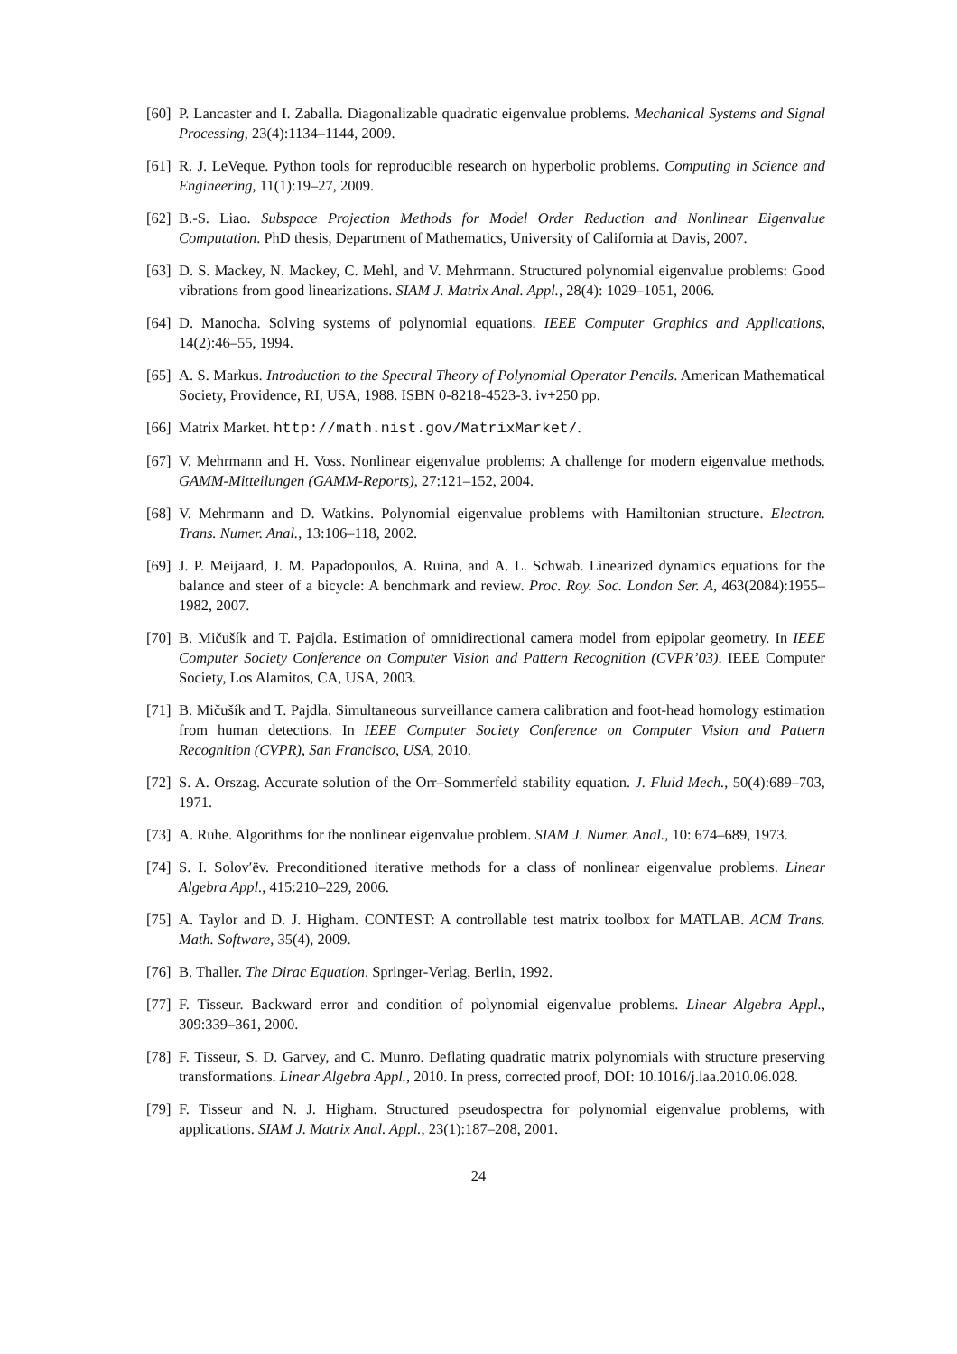[60] P. Lancaster and I. Zaballa. Diagonalizable quadratic eigenvalue problems. Mechanical Systems and Signal Processing, 23(4):1134–1144, 2009.
[61] R. J. LeVeque. Python tools for reproducible research on hyperbolic problems. Computing in Science and Engineering, 11(1):19–27, 2009.
[62] B.-S. Liao. Subspace Projection Methods for Model Order Reduction and Nonlinear Eigenvalue Computation. PhD thesis, Department of Mathematics, University of California at Davis, 2007.
[63] D. S. Mackey, N. Mackey, C. Mehl, and V. Mehrmann. Structured polynomial eigenvalue problems: Good vibrations from good linearizations. SIAM J. Matrix Anal. Appl., 28(4): 1029–1051, 2006.
[64] D. Manocha. Solving systems of polynomial equations. IEEE Computer Graphics and Applications, 14(2):46–55, 1994.
[65] A. S. Markus. Introduction to the Spectral Theory of Polynomial Operator Pencils. American Mathematical Society, Providence, RI, USA, 1988. ISBN 0-8218-4523-3. iv+250 pp.
[66] Matrix Market. http://math.nist.gov/MatrixMarket/.
[67] V. Mehrmann and H. Voss. Nonlinear eigenvalue problems: A challenge for modern eigenvalue methods. GAMM-Mitteilungen (GAMM-Reports), 27:121–152, 2004.
[68] V. Mehrmann and D. Watkins. Polynomial eigenvalue problems with Hamiltonian structure. Electron. Trans. Numer. Anal., 13:106–118, 2002.
[69] J. P. Meijaard, J. M. Papadopoulos, A. Ruina, and A. L. Schwab. Linearized dynamics equations for the balance and steer of a bicycle: A benchmark and review. Proc. Roy. Soc. London Ser. A, 463(2084):1955–1982, 2007.
[70] B. Mičušík and T. Pajdla. Estimation of omnidirectional camera model from epipolar geometry. In IEEE Computer Society Conference on Computer Vision and Pattern Recognition (CVPR’03). IEEE Computer Society, Los Alamitos, CA, USA, 2003.
[71] B. Mičušík and T. Pajdla. Simultaneous surveillance camera calibration and foot-head homology estimation from human detections. In IEEE Computer Society Conference on Computer Vision and Pattern Recognition (CVPR), San Francisco, USA, 2010.
[72] S. A. Orszag. Accurate solution of the Orr–Sommerfeld stability equation. J. Fluid Mech., 50(4):689–703, 1971.
[73] A. Ruhe. Algorithms for the nonlinear eigenvalue problem. SIAM J. Numer. Anal., 10: 674–689, 1973.
[74] S. I. Solov′ëv. Preconditioned iterative methods for a class of nonlinear eigenvalue problems. Linear Algebra Appl., 415:210–229, 2006.
[75] A. Taylor and D. J. Higham. CONTEST: A controllable test matrix toolbox for MATLAB. ACM Trans. Math. Software, 35(4), 2009.
[76] B. Thaller. The Dirac Equation. Springer-Verlag, Berlin, 1992.
[77] F. Tisseur. Backward error and condition of polynomial eigenvalue problems. Linear Algebra Appl., 309:339–361, 2000.
[78] F. Tisseur, S. D. Garvey, and C. Munro. Deflating quadratic matrix polynomials with structure preserving transformations. Linear Algebra Appl., 2010. In press, corrected proof, DOI: 10.1016/j.laa.2010.06.028.
[79] F. Tisseur and N. J. Higham. Structured pseudospectra for polynomial eigenvalue problems, with applications. SIAM J. Matrix Anal. Appl., 23(1):187–208, 2001.
24